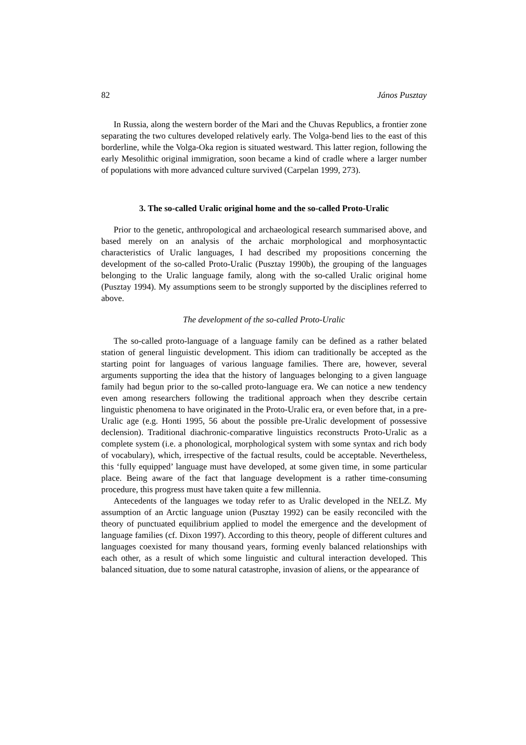82 János Pusztay
In Russia, along the western border of the Mari and the Chuvas Republics, a frontier zone separating the two cultures developed relatively early. The Volga-bend lies to the east of this borderline, while the Volga-Oka region is situated westward. This latter region, following the early Mesolithic original immigration, soon became a kind of cradle where a larger number of populations with more advanced culture survived (Carpelan 1999, 273).
3. The so-called Uralic original home and the so-called Proto-Uralic
Prior to the genetic, anthropological and archaeological research summarised above, and based merely on an analysis of the archaic morphological and morphosyntactic characteristics of Uralic languages, I had described my propositions concerning the development of the so-called Proto-Uralic (Pusztay 1990b), the grouping of the languages belonging to the Uralic language family, along with the so-called Uralic original home (Pusztay 1994). My assumptions seem to be strongly supported by the disciplines referred to above.
The development of the so-called Proto-Uralic
The so-called proto-language of a language family can be defined as a rather belated station of general linguistic development. This idiom can traditionally be accepted as the starting point for languages of various language families. There are, however, several arguments supporting the idea that the history of languages belonging to a given language family had begun prior to the so-called proto-language era. We can notice a new tendency even among researchers following the traditional approach when they describe certain linguistic phenomena to have originated in the Proto-Uralic era, or even before that, in a pre-Uralic age (e.g. Honti 1995, 56 about the possible pre-Uralic development of possessive declension). Traditional diachronic-comparative linguistics reconstructs Proto-Uralic as a complete system (i.e. a phonological, morphological system with some syntax and rich body of vocabulary), which, irrespective of the factual results, could be acceptable. Nevertheless, this ‘fully equipped’ language must have developed, at some given time, in some particular place. Being aware of the fact that language development is a rather time-consuming procedure, this progress must have taken quite a few millennia.
Antecedents of the languages we today refer to as Uralic developed in the NELZ. My assumption of an Arctic language union (Pusztay 1992) can be easily reconciled with the theory of punctuated equilibrium applied to model the emergence and the development of language families (cf. Dixon 1997). According to this theory, people of different cultures and languages coexisted for many thousand years, forming evenly balanced relationships with each other, as a result of which some linguistic and cultural interaction developed. This balanced situation, due to some natural catastrophe, invasion of aliens, or the appearance of